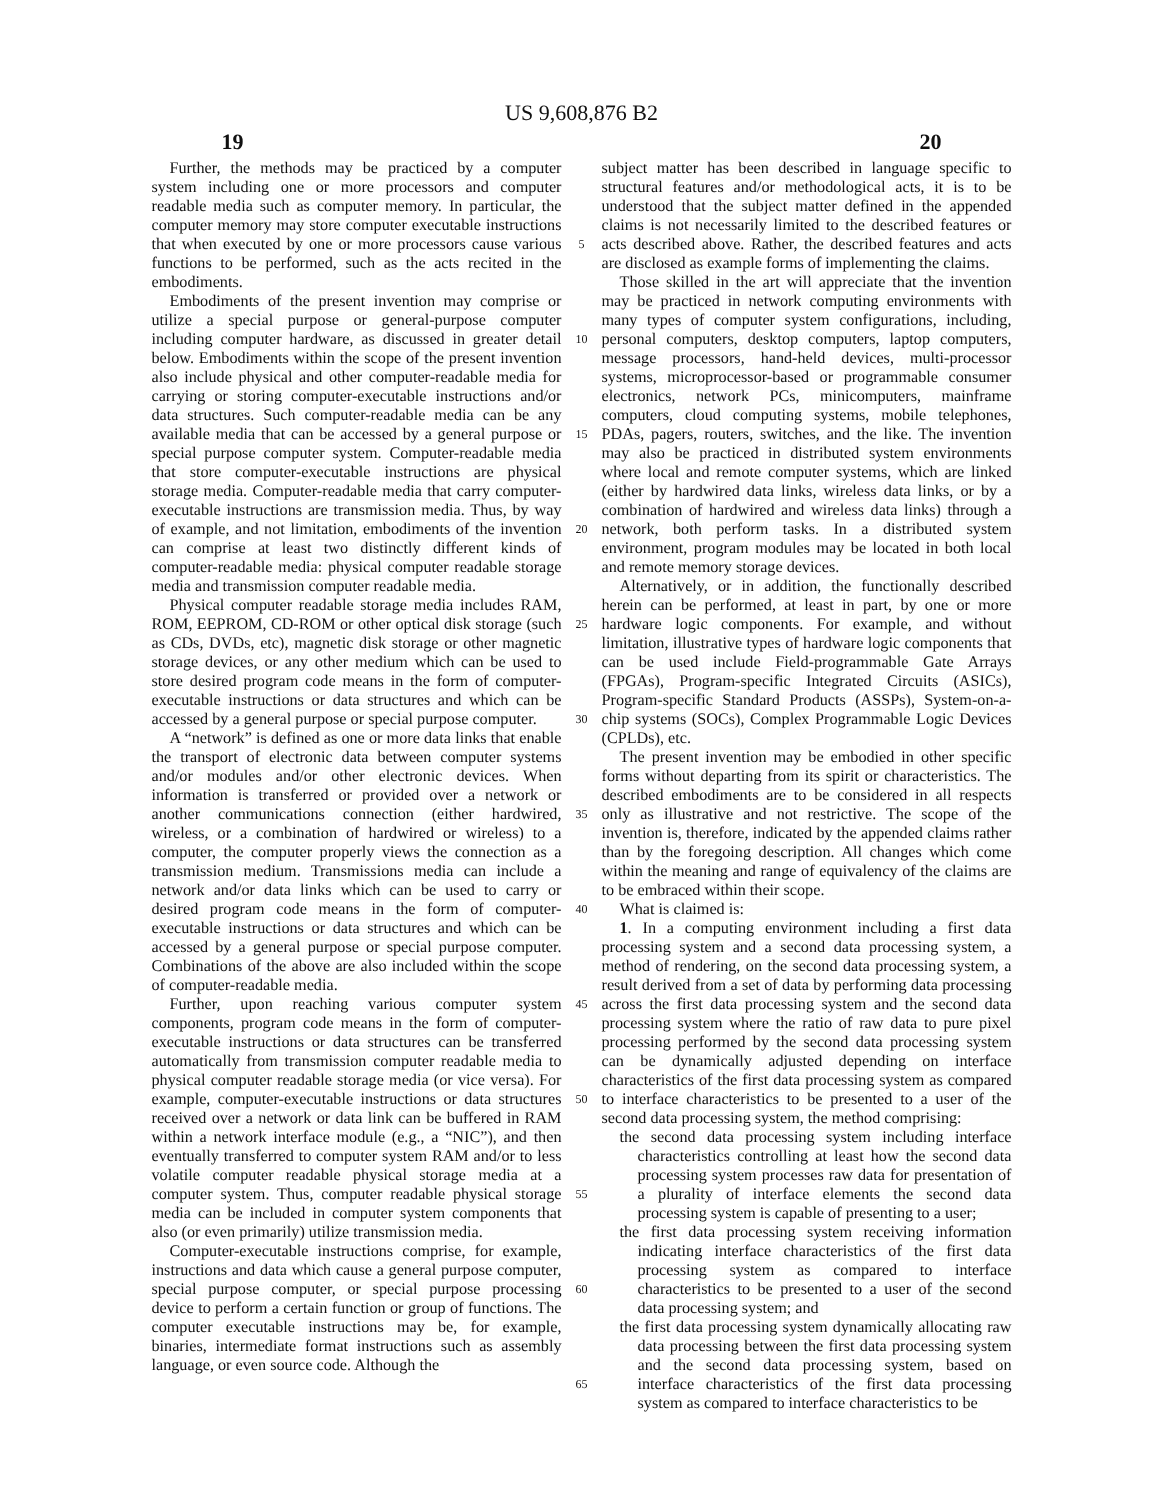US 9,608,876 B2
19 20
Further, the methods may be practiced by a computer system including one or more processors and computer readable media such as computer memory. In particular, the computer memory may store computer executable instructions that when executed by one or more processors cause various functions to be performed, such as the acts recited in the embodiments.
Embodiments of the present invention may comprise or utilize a special purpose or general-purpose computer including computer hardware, as discussed in greater detail below. Embodiments within the scope of the present invention also include physical and other computer-readable media for carrying or storing computer-executable instructions and/or data structures. Such computer-readable media can be any available media that can be accessed by a general purpose or special purpose computer system. Computer-readable media that store computer-executable instructions are physical storage media. Computer-readable media that carry computer-executable instructions are transmission media. Thus, by way of example, and not limitation, embodiments of the invention can comprise at least two distinctly different kinds of computer-readable media: physical computer readable storage media and transmission computer readable media.
Physical computer readable storage media includes RAM, ROM, EEPROM, CD-ROM or other optical disk storage (such as CDs, DVDs, etc), magnetic disk storage or other magnetic storage devices, or any other medium which can be used to store desired program code means in the form of computer-executable instructions or data structures and which can be accessed by a general purpose or special purpose computer.
A “network” is defined as one or more data links that enable the transport of electronic data between computer systems and/or modules and/or other electronic devices. When information is transferred or provided over a network or another communications connection (either hardwired, wireless, or a combination of hardwired or wireless) to a computer, the computer properly views the connection as a transmission medium. Transmissions media can include a network and/or data links which can be used to carry or desired program code means in the form of computer-executable instructions or data structures and which can be accessed by a general purpose or special purpose computer. Combinations of the above are also included within the scope of computer-readable media.
Further, upon reaching various computer system components, program code means in the form of computer-executable instructions or data structures can be transferred automatically from transmission computer readable media to physical computer readable storage media (or vice versa). For example, computer-executable instructions or data structures received over a network or data link can be buffered in RAM within a network interface module (e.g., a “NIC”), and then eventually transferred to computer system RAM and/or to less volatile computer readable physical storage media at a computer system. Thus, computer readable physical storage media can be included in computer system components that also (or even primarily) utilize transmission media.
Computer-executable instructions comprise, for example, instructions and data which cause a general purpose computer, special purpose computer, or special purpose processing device to perform a certain function or group of functions. The computer executable instructions may be, for example, binaries, intermediate format instructions such as assembly language, or even source code. Although the
5
10
15
20
25
30
35
40
45
50
55
60
65
subject matter has been described in language specific to structural features and/or methodological acts, it is to be understood that the subject matter defined in the appended claims is not necessarily limited to the described features or acts described above. Rather, the described features and acts are disclosed as example forms of implementing the claims.
Those skilled in the art will appreciate that the invention may be practiced in network computing environments with many types of computer system configurations, including, personal computers, desktop computers, laptop computers, message processors, hand-held devices, multi-processor systems, microprocessor-based or programmable consumer electronics, network PCs, minicomputers, mainframe computers, cloud computing systems, mobile telephones, PDAs, pagers, routers, switches, and the like. The invention may also be practiced in distributed system environments where local and remote computer systems, which are linked (either by hardwired data links, wireless data links, or by a combination of hardwired and wireless data links) through a network, both perform tasks. In a distributed system environment, program modules may be located in both local and remote memory storage devices.
Alternatively, or in addition, the functionally described herein can be performed, at least in part, by one or more hardware logic components. For example, and without limitation, illustrative types of hardware logic components that can be used include Field-programmable Gate Arrays (FPGAs), Program-specific Integrated Circuits (ASICs), Program-specific Standard Products (ASSPs), System-on-a-chip systems (SOCs), Complex Programmable Logic Devices (CPLDs), etc.
The present invention may be embodied in other specific forms without departing from its spirit or characteristics. The described embodiments are to be considered in all respects only as illustrative and not restrictive. The scope of the invention is, therefore, indicated by the appended claims rather than by the foregoing description. All changes which come within the meaning and range of equivalency of the claims are to be embraced within their scope.
What is claimed is:
1. In a computing environment including a first data processing system and a second data processing system, a method of rendering, on the second data processing system, a result derived from a set of data by performing data processing across the first data processing system and the second data processing system where the ratio of raw data to pure pixel processing performed by the second data processing system can be dynamically adjusted depending on interface characteristics of the first data processing system as compared to interface characteristics to be presented to a user of the second data processing system, the method comprising:
the second data processing system including interface characteristics controlling at least how the second data processing system processes raw data for presentation of a plurality of interface elements the second data processing system is capable of presenting to a user;
the first data processing system receiving information indicating interface characteristics of the first data processing system as compared to interface characteristics to be presented to a user of the second data processing system; and
the first data processing system dynamically allocating raw data processing between the first data processing system and the second data processing system, based on interface characteristics of the first data processing system as compared to interface characteristics to be